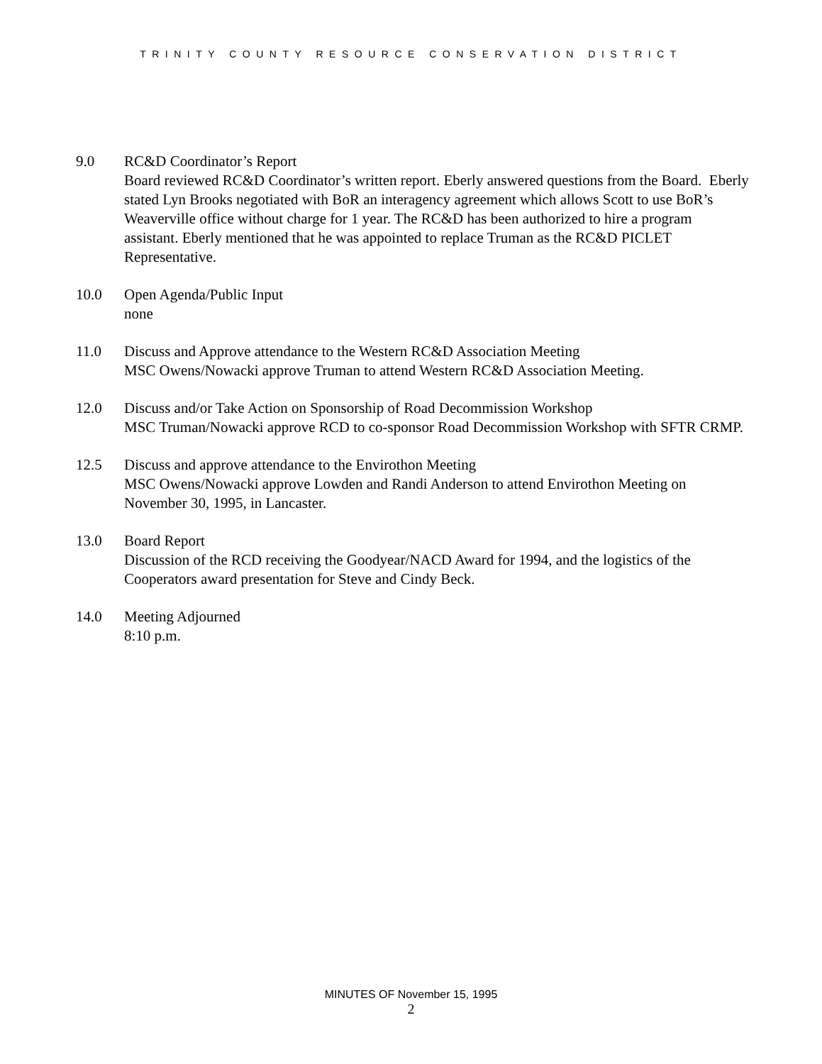TRINITY COUNTY RESOURCE CONSERVATION DISTRICT
9.0 RC&D Coordinator’s Report
Board reviewed RC&D Coordinator’s written report. Eberly answered questions from the Board. Eberly stated Lyn Brooks negotiated with BoR an interagency agreement which allows Scott to use BoR’s Weaverville office without charge for 1 year. The RC&D has been authorized to hire a program assistant. Eberly mentioned that he was appointed to replace Truman as the RC&D PICLET Representative.
10.0 Open Agenda/Public Input
none
11.0 Discuss and Approve attendance to the Western RC&D Association Meeting
MSC Owens/Nowacki approve Truman to attend Western RC&D Association Meeting.
12.0 Discuss and/or Take Action on Sponsorship of Road Decommission Workshop
MSC Truman/Nowacki approve RCD to co-sponsor Road Decommission Workshop with SFTR CRMP.
12.5 Discuss and approve attendance to the Envirothon Meeting
MSC Owens/Nowacki approve Lowden and Randi Anderson to attend Envirothon Meeting on November 30, 1995, in Lancaster.
13.0 Board Report
Discussion of the RCD receiving the Goodyear/NACD Award for 1994, and the logistics of the Cooperators award presentation for Steve and Cindy Beck.
14.0 Meeting Adjourned
8:10 p.m.
MINUTES OF November 15, 1995
2